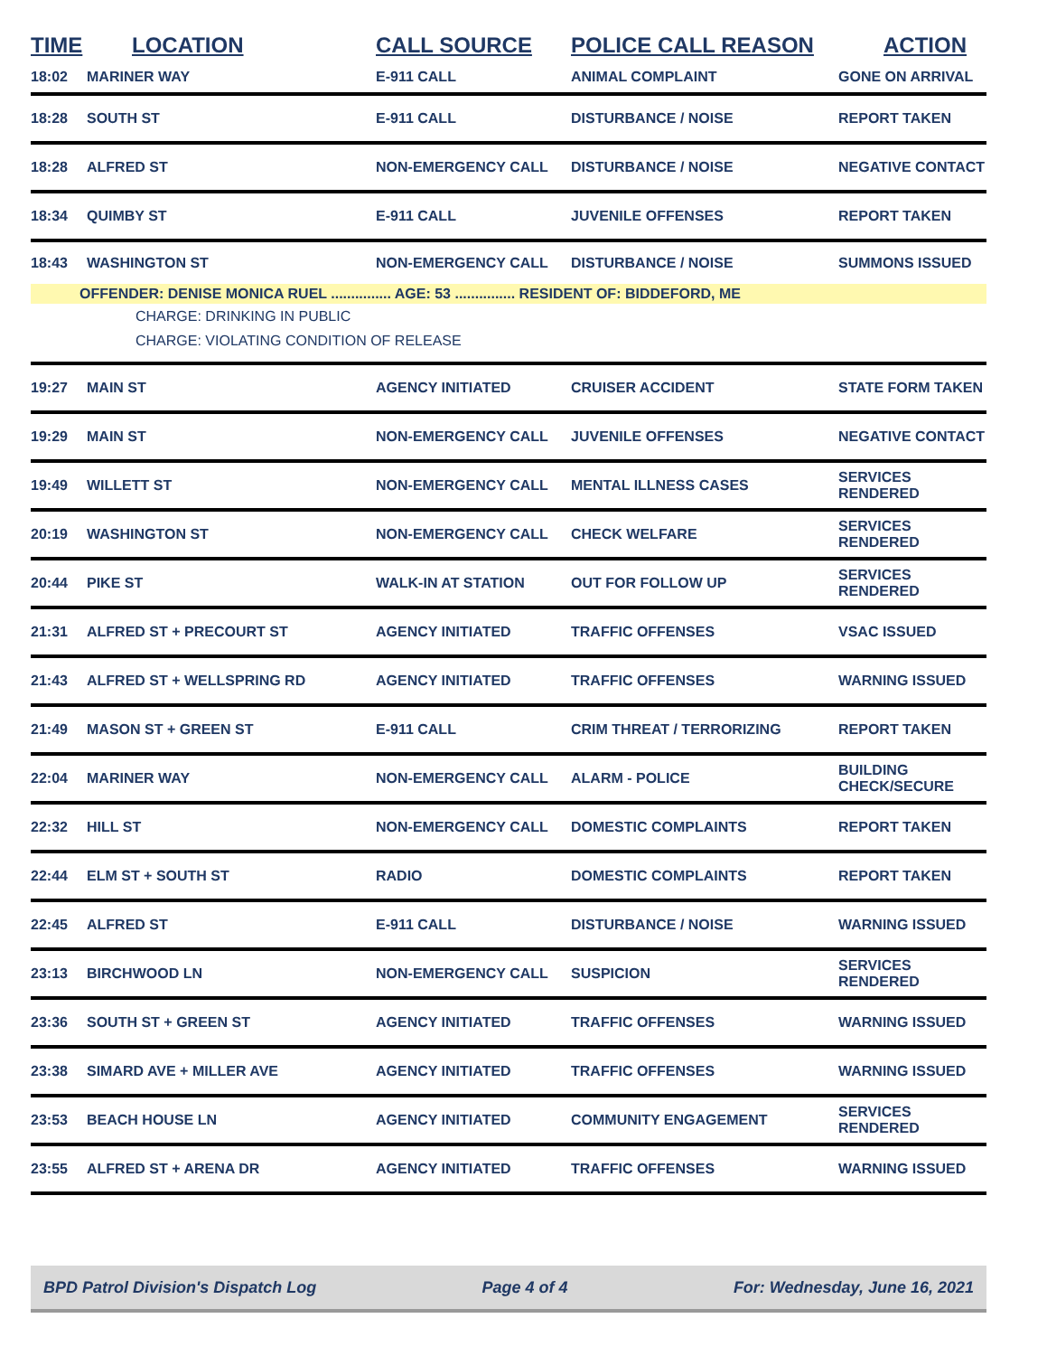| TIME | LOCATION | CALL SOURCE | POLICE CALL REASON | ACTION |
| --- | --- | --- | --- | --- |
| 18:02 | MARINER WAY | E-911 CALL | ANIMAL COMPLAINT | GONE ON ARRIVAL |
| 18:28 | SOUTH ST | E-911 CALL | DISTURBANCE / NOISE | REPORT TAKEN |
| 18:28 | ALFRED ST | NON-EMERGENCY CALL | DISTURBANCE / NOISE | NEGATIVE CONTACT |
| 18:34 | QUIMBY ST | E-911 CALL | JUVENILE OFFENSES | REPORT TAKEN |
| 18:43 | WASHINGTON ST | NON-EMERGENCY CALL | DISTURBANCE / NOISE | SUMMONS ISSUED |
| OFFENDER: DENISE MONICA RUEL ............... AGE: 53 ............... RESIDENT OF: BIDDEFORD, ME | | | | |
| CHARGE: DRINKING IN PUBLIC CHARGE: VIOLATING CONDITION OF RELEASE | | | | |
| 19:27 | MAIN ST | AGENCY INITIATED | CRUISER ACCIDENT | STATE FORM TAKEN |
| 19:29 | MAIN ST | NON-EMERGENCY CALL | JUVENILE OFFENSES | NEGATIVE CONTACT |
| 19:49 | WILLETT ST | NON-EMERGENCY CALL | MENTAL ILLNESS CASES | SERVICES RENDERED |
| 20:19 | WASHINGTON ST | NON-EMERGENCY CALL | CHECK WELFARE | SERVICES RENDERED |
| 20:44 | PIKE ST | WALK-IN AT STATION | OUT FOR FOLLOW UP | SERVICES RENDERED |
| 21:31 | ALFRED ST + PRECOURT ST | AGENCY INITIATED | TRAFFIC OFFENSES | VSAC ISSUED |
| 21:43 | ALFRED ST + WELLSPRING RD | AGENCY INITIATED | TRAFFIC OFFENSES | WARNING ISSUED |
| 21:49 | MASON ST + GREEN ST | E-911 CALL | CRIM THREAT / TERRORIZING | REPORT TAKEN |
| 22:04 | MARINER WAY | NON-EMERGENCY CALL | ALARM - POLICE | BUILDING CHECK/SECURE |
| 22:32 | HILL ST | NON-EMERGENCY CALL | DOMESTIC COMPLAINTS | REPORT TAKEN |
| 22:44 | ELM ST + SOUTH ST | RADIO | DOMESTIC COMPLAINTS | REPORT TAKEN |
| 22:45 | ALFRED ST | E-911 CALL | DISTURBANCE / NOISE | WARNING ISSUED |
| 23:13 | BIRCHWOOD LN | NON-EMERGENCY CALL | SUSPICION | SERVICES RENDERED |
| 23:36 | SOUTH ST + GREEN ST | AGENCY INITIATED | TRAFFIC OFFENSES | WARNING ISSUED |
| 23:38 | SIMARD AVE + MILLER AVE | AGENCY INITIATED | TRAFFIC OFFENSES | WARNING ISSUED |
| 23:53 | BEACH HOUSE LN | AGENCY INITIATED | COMMUNITY ENGAGEMENT | SERVICES RENDERED |
| 23:55 | ALFRED ST + ARENA DR | AGENCY INITIATED | TRAFFIC OFFENSES | WARNING ISSUED |
BPD Patrol Division's Dispatch Log Page 4 of 4 For: Wednesday, June 16, 2021